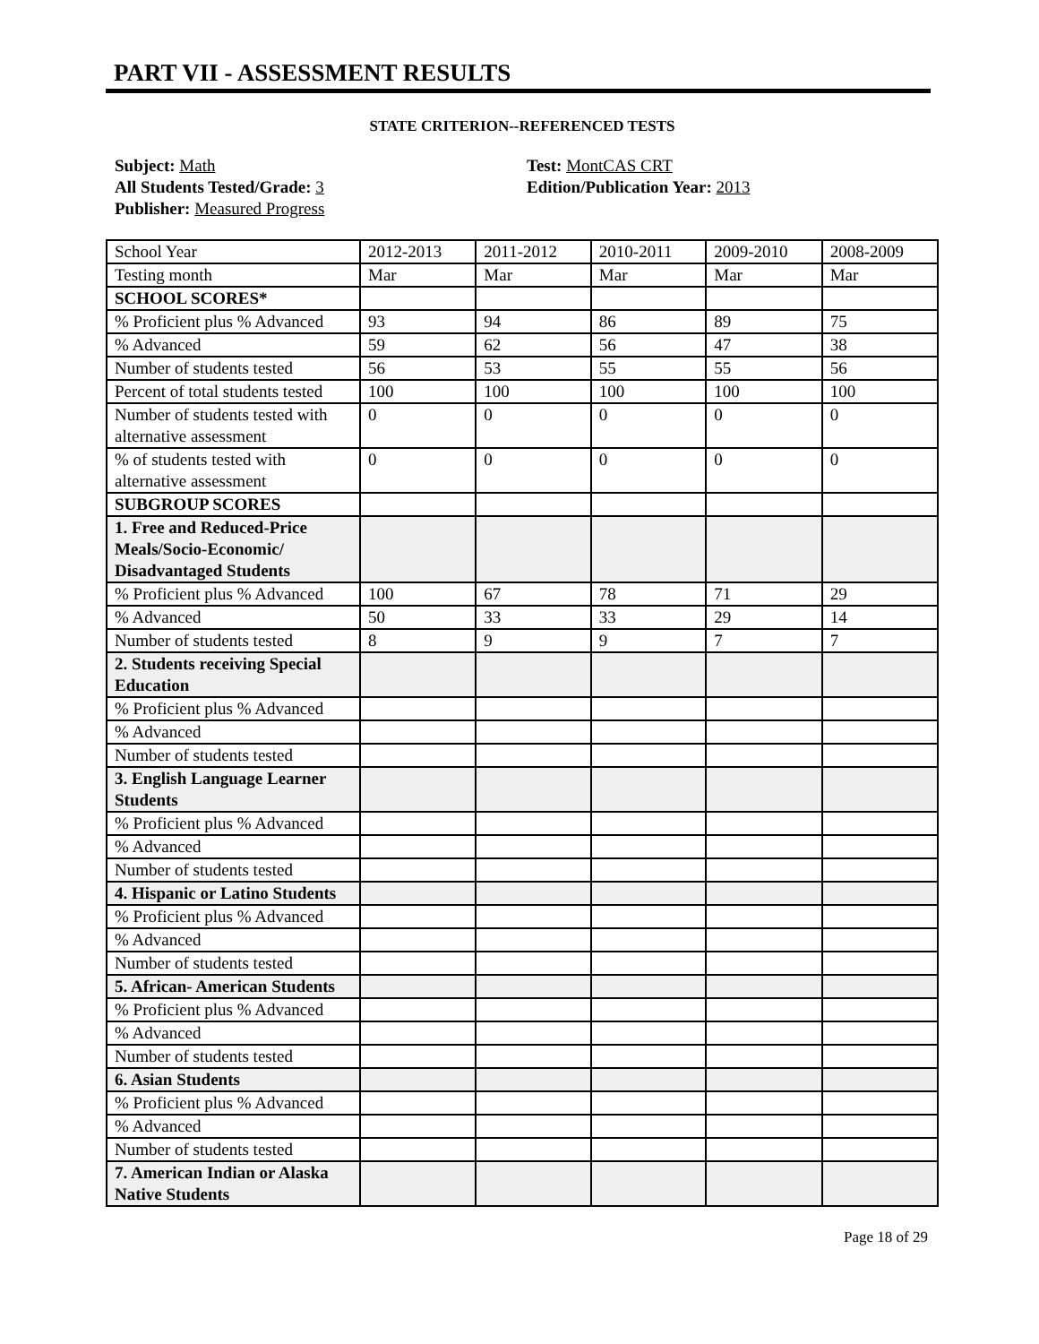PART VII - ASSESSMENT RESULTS
STATE CRITERION--REFERENCED TESTS
Subject: Math
All Students Tested/Grade: 3
Publisher: Measured Progress
Test: MontCAS CRT
Edition/Publication Year: 2013
| School Year | 2012-2013 | 2011-2012 | 2010-2011 | 2009-2010 | 2008-2009 |
| Testing month | Mar | Mar | Mar | Mar | Mar |
| SCHOOL SCORES* | | | | | |
| % Proficient plus % Advanced | 93 | 94 | 86 | 89 | 75 |
| % Advanced | 59 | 62 | 56 | 47 | 38 |
| Number of students tested | 56 | 53 | 55 | 55 | 56 |
| Percent of total students tested | 100 | 100 | 100 | 100 | 100 |
| Number of students tested with alternative assessment | 0 | 0 | 0 | 0 | 0 |
| % of students tested with alternative assessment | 0 | 0 | 0 | 0 | 0 |
| SUBGROUP SCORES | | | | | |
| 1. Free and Reduced-Price Meals/Socio-Economic/ Disadvantaged Students | | | | | |
| % Proficient plus % Advanced | 100 | 67 | 78 | 71 | 29 |
| % Advanced | 50 | 33 | 33 | 29 | 14 |
| Number of students tested | 8 | 9 | 9 | 7 | 7 |
| 2. Students receiving Special Education | | | | | |
| % Proficient plus % Advanced | | | | | |
| % Advanced | | | | | |
| Number of students tested | | | | | |
| 3. English Language Learner Students | | | | | |
| % Proficient plus % Advanced | | | | | |
| % Advanced | | | | | |
| Number of students tested | | | | | |
| 4. Hispanic or Latino Students | | | | | |
| % Proficient plus % Advanced | | | | | |
| % Advanced | | | | | |
| Number of students tested | | | | | |
| 5. African- American Students | | | | | |
| % Proficient plus % Advanced | | | | | |
| % Advanced | | | | | |
| Number of students tested | | | | | |
| 6. Asian Students | | | | | |
| % Proficient plus % Advanced | | | | | |
| % Advanced | | | | | |
| Number of students tested | | | | | |
| 7. American Indian or Alaska Native Students | | | | | |
Page 18 of 29